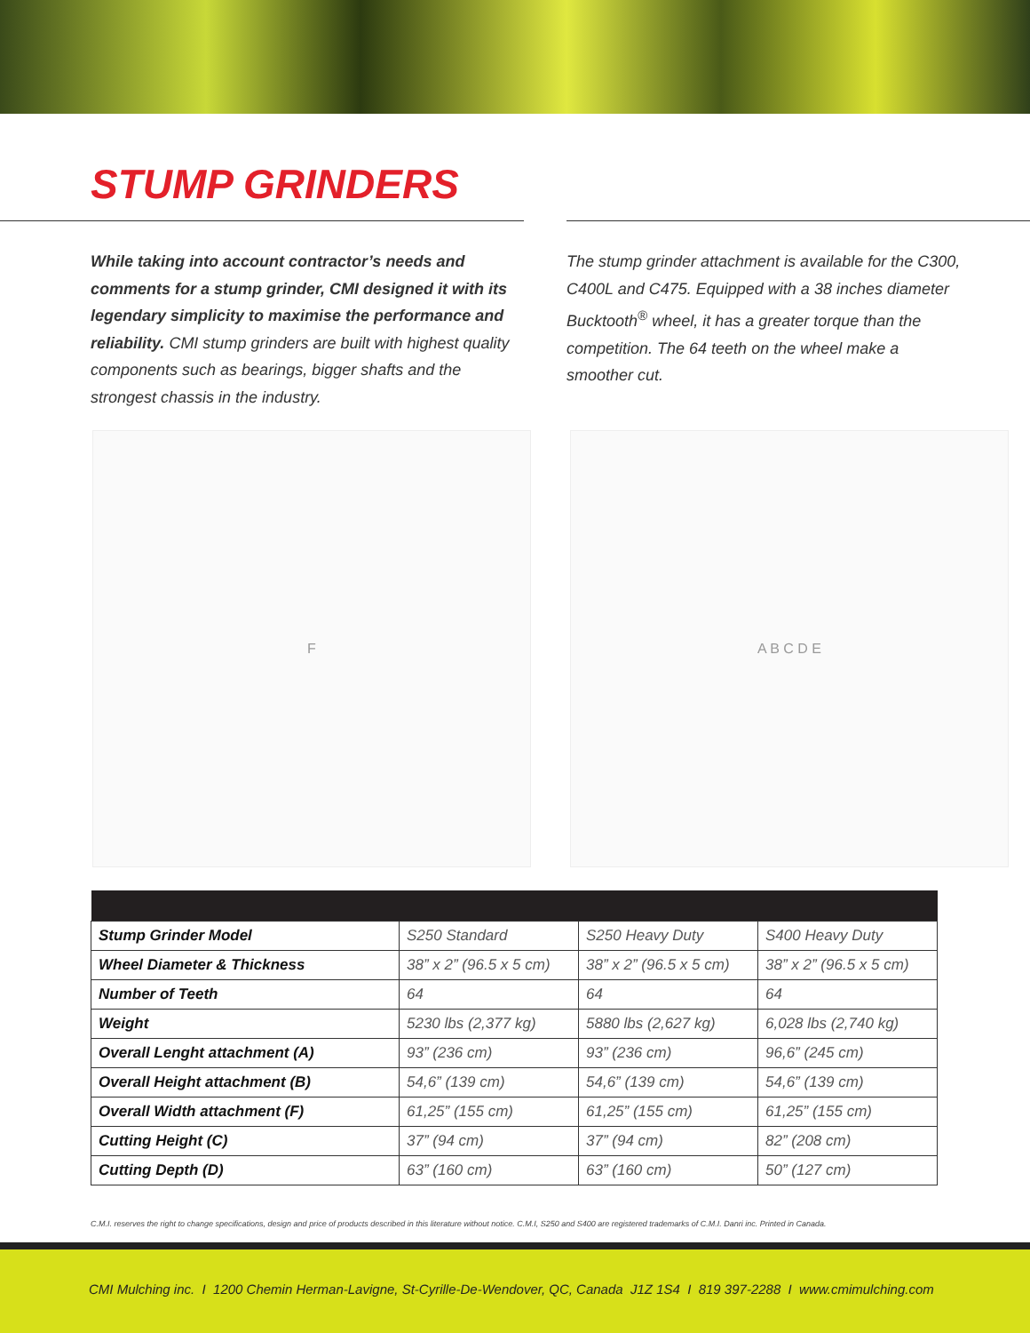STUMP GRINDERS
While taking into account contractor’s needs and comments for a stump grinder, CMI designed it with its legendary simplicity to maximise the performance and reliability. CMI stump grinders are built with highest quality components such as bearings, bigger shafts and the strongest chassis in the industry.
The stump grinder attachment is available for the C300, C400L and C475. Equipped with a 38 inches diameter Bucktooth<sup>®</sup> wheel, it has a greater torque than the competition. The 64 teeth on the wheel make a smoother cut.
F A B C D E
| Stump Grinder Model | S250 Standard | S250 Heavy Duty | S400 Heavy Duty |
| Wheel Diameter & Thickness | 38” x 2” (96.5 x 5 cm) | 38” x 2” (96.5 x 5 cm) | 38” x 2” (96.5 x 5 cm) |
| Number of Teeth | 64 | 64 | 64 |
| Weight | 5230 lbs (2,377 kg) | 5880 lbs (2,627 kg) | 6,028 lbs (2,740 kg) |
| Overall Lenght attachment (A) | 93” (236 cm) | 93” (236 cm) | 96,6” (245 cm) |
| Overall Height attachment (B) | 54,6” (139 cm) | 54,6” (139 cm) | 54,6” (139 cm) |
| Overall Width attachment (F) | 61,25” (155 cm) | 61,25” (155 cm) | 61,25” (155 cm) |
| Cutting Height (C) | 37” (94 cm) | 37” (94 cm) | 82” (208 cm) |
| Cutting Depth (D) | 63” (160 cm) | 63” (160 cm) | 50” (127 cm) |
C.M.I. reserves the right to change specifications, design and price of products described in this literature without notice. C.M.I, S250 and S400 are registered trademarks of C.M.I. Danri inc. Printed in Canada.
CMI Mulching inc. I 1200 Chemin Herman-Lavigne, St-Cyrille-De-Wendover, QC, Canada J1Z 1S4 I 819 397-2288 I www.cmimulching.com